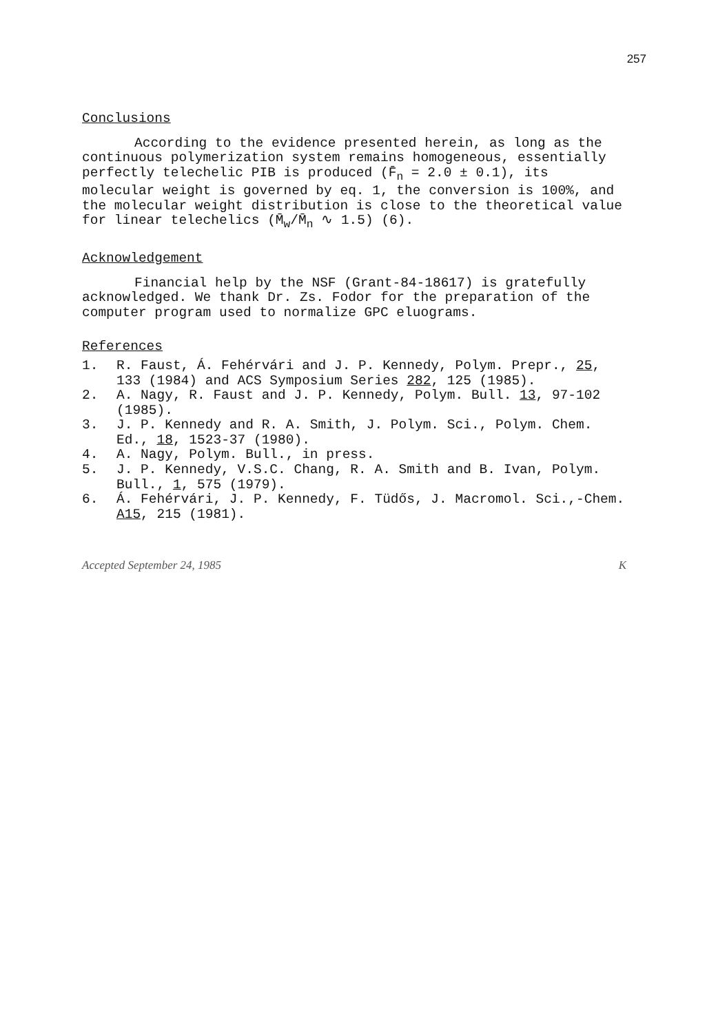257
Conclusions
According to the evidence presented herein, as long as the continuous polymerization system remains homogeneous, essentially perfectly telechelic PIB is produced (F̄<sub>n</sub> = 2.0 ± 0.1), its molecular weight is governed by eq. 1, the conversion is 100%, and the molecular weight distribution is close to the theoretical value for linear telechelics (M̄<sub>w</sub>/M̄<sub>n</sub> ∿ 1.5) (6).
Acknowledgement
Financial help by the NSF (Grant-84-18617) is gratefully acknowledged. We thank Dr. Zs. Fodor for the preparation of the computer program used to normalize GPC eluograms.
References
1. R. Faust, Á. Fehérvári and J. P. Kennedy, Polym. Prepr., 25, 133 (1984) and ACS Symposium Series 282, 125 (1985).
2. A. Nagy, R. Faust and J. P. Kennedy, Polym. Bull. 13, 97-102 (1985).
3. J. P. Kennedy and R. A. Smith, J. Polym. Sci., Polym. Chem. Ed., 18, 1523-37 (1980).
4. A. Nagy, Polym. Bull., in press.
5. J. P. Kennedy, V.S.C. Chang, R. A. Smith and B. Ivan, Polym. Bull., 1, 575 (1979).
6. Á. Fehérvári, J. P. Kennedy, F. Tüdős, J. Macromol. Sci.,-Chem. A15, 215 (1981).
Accepted September 24, 1985 K